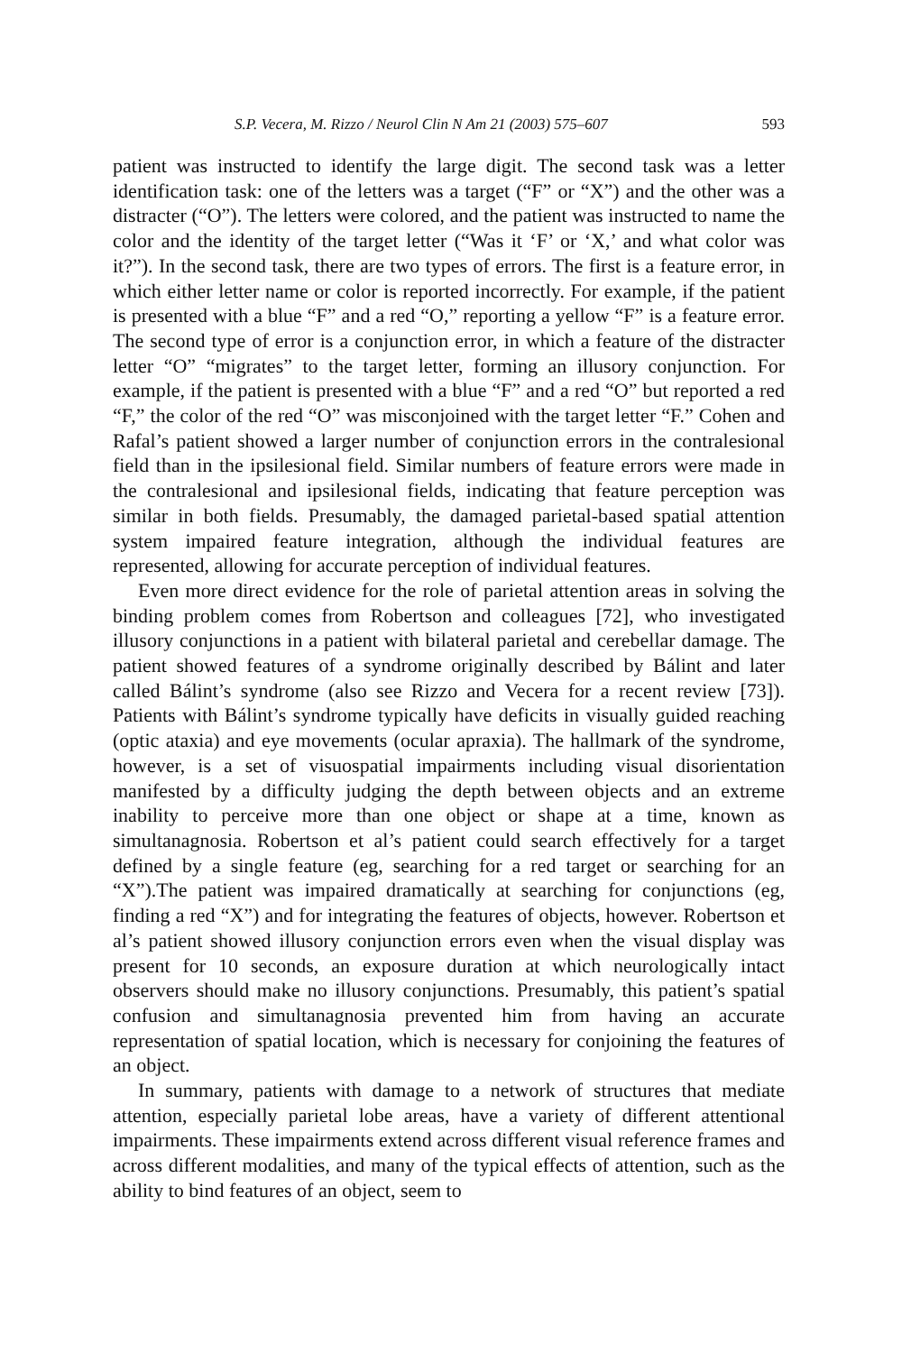S.P. Vecera, M. Rizzo / Neurol Clin N Am 21 (2003) 575–607 593
patient was instructed to identify the large digit. The second task was a letter identification task: one of the letters was a target (“F” or “X”) and the other was a distracter (“O”). The letters were colored, and the patient was instructed to name the color and the identity of the target letter (“Was it ‘F’ or ‘X,’ and what color was it?”). In the second task, there are two types of errors. The first is a feature error, in which either letter name or color is reported incorrectly. For example, if the patient is presented with a blue “F” and a red “O,” reporting a yellow “F” is a feature error. The second type of error is a conjunction error, in which a feature of the distracter letter “O” “migrates” to the target letter, forming an illusory conjunction. For example, if the patient is presented with a blue “F” and a red “O” but reported a red “F,” the color of the red “O” was misconjoined with the target letter “F.” Cohen and Rafal’s patient showed a larger number of conjunction errors in the contralesional field than in the ipsilesional field. Similar numbers of feature errors were made in the contralesional and ipsilesional fields, indicating that feature perception was similar in both fields. Presumably, the damaged parietal-based spatial attention system impaired feature integration, although the individual features are represented, allowing for accurate perception of individual features.
Even more direct evidence for the role of parietal attention areas in solving the binding problem comes from Robertson and colleagues [72], who investigated illusory conjunctions in a patient with bilateral parietal and cerebellar damage. The patient showed features of a syndrome originally described by Bálint and later called Bálint’s syndrome (also see Rizzo and Vecera for a recent review [73]). Patients with Bálint’s syndrome typically have deficits in visually guided reaching (optic ataxia) and eye movements (ocular apraxia). The hallmark of the syndrome, however, is a set of visuospatial impairments including visual disorientation manifested by a difficulty judging the depth between objects and an extreme inability to perceive more than one object or shape at a time, known as simultanagnosia. Robertson et al’s patient could search effectively for a target defined by a single feature (eg, searching for a red target or searching for an “X”).The patient was impaired dramatically at searching for conjunctions (eg, finding a red “X”) and for integrating the features of objects, however. Robertson et al’s patient showed illusory conjunction errors even when the visual display was present for 10 seconds, an exposure duration at which neurologically intact observers should make no illusory conjunctions. Presumably, this patient’s spatial confusion and simultanagnosia prevented him from having an accurate representation of spatial location, which is necessary for conjoining the features of an object.
In summary, patients with damage to a network of structures that mediate attention, especially parietal lobe areas, have a variety of different attentional impairments. These impairments extend across different visual reference frames and across different modalities, and many of the typical effects of attention, such as the ability to bind features of an object, seem to